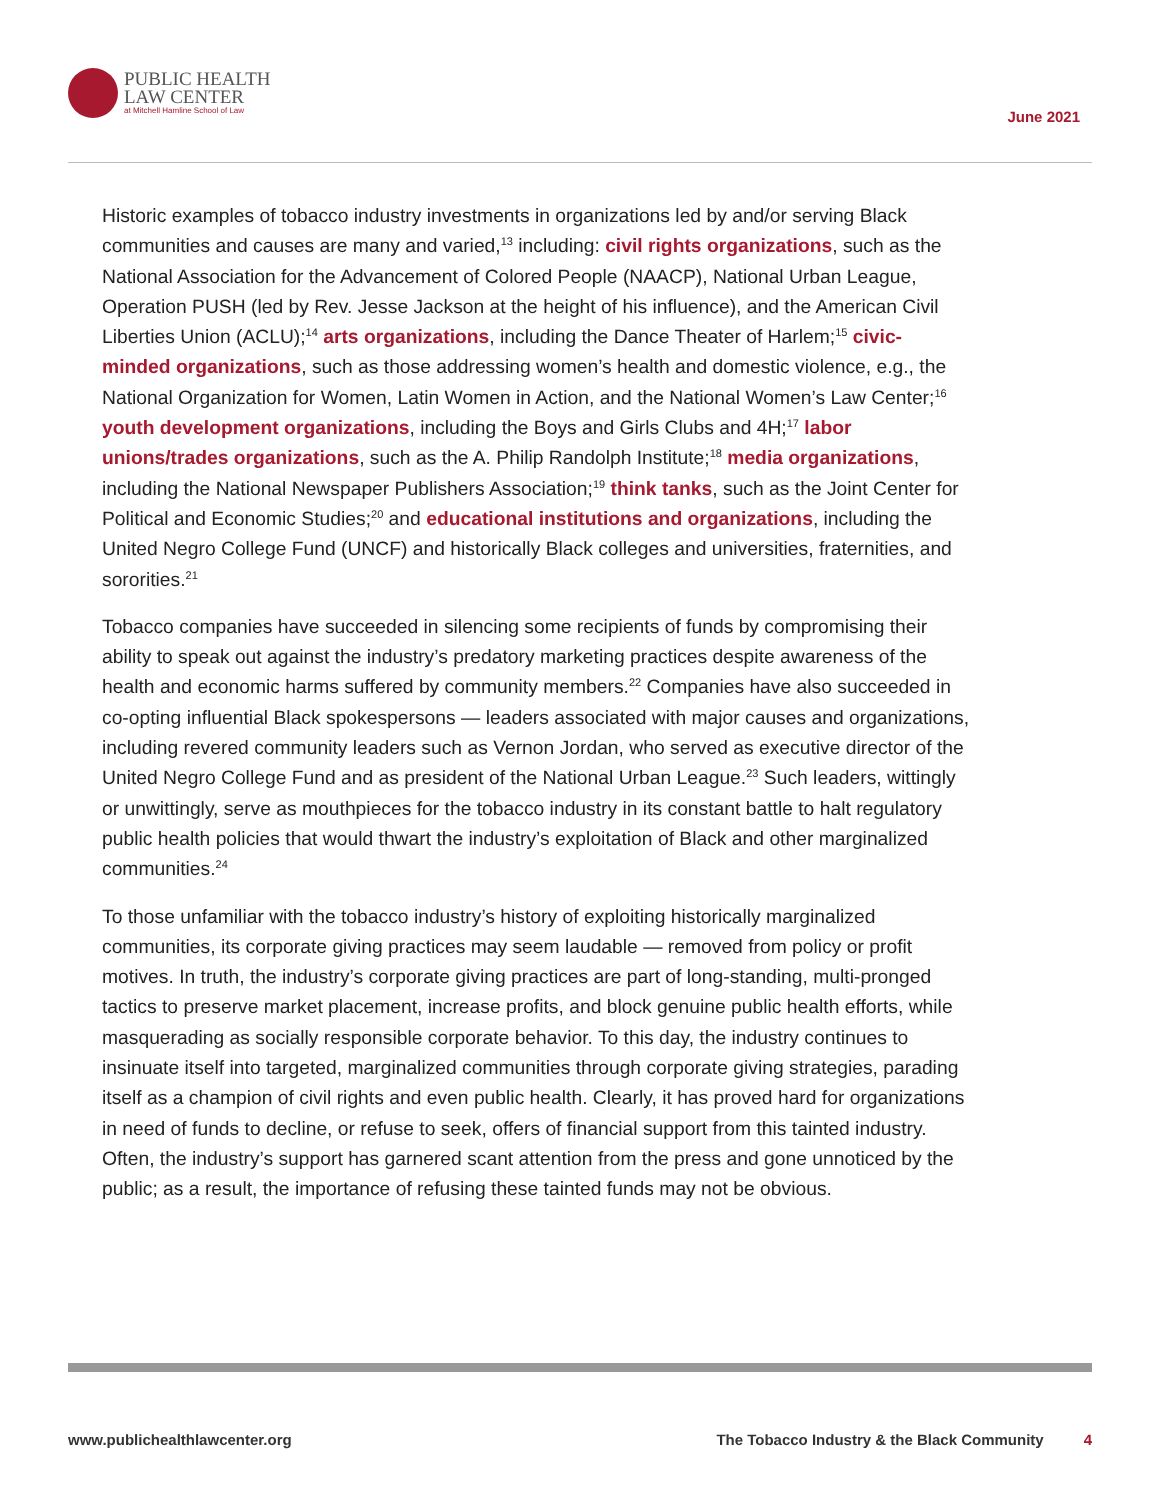PUBLIC HEALTH
LAW CENTER
at Mitchell Hamline School of Law
June 2021
Historic examples of tobacco industry investments in organizations led by and/or serving Black communities and causes are many and varied,<sup>13</sup> including: civil rights organizations, such as the National Association for the Advancement of Colored People (NAACP), National Urban League, Operation PUSH (led by Rev. Jesse Jackson at the height of his influence), and the American Civil Liberties Union (ACLU);<sup>14</sup> arts organizations, including the Dance Theater of Harlem;<sup>15</sup> civic-minded organizations, such as those addressing women’s health and domestic violence, e.g., the National Organization for Women, Latin Women in Action, and the National Women’s Law Center;<sup>16</sup> youth development organizations, including the Boys and Girls Clubs and 4H;<sup>17</sup> labor unions/trades organizations, such as the A. Philip Randolph Institute;<sup>18</sup> media organizations, including the National Newspaper Publishers Association;<sup>19</sup> think tanks, such as the Joint Center for Political and Economic Studies;<sup>20</sup> and educational institutions and organizations, including the United Negro College Fund (UNCF) and historically Black colleges and universities, fraternities, and sororities.<sup>21</sup>
Tobacco companies have succeeded in silencing some recipients of funds by compromising their ability to speak out against the industry’s predatory marketing practices despite awareness of the health and economic harms suffered by community members.<sup>22</sup> Companies have also succeeded in co-opting influential Black spokespersons — leaders associated with major causes and organizations, including revered community leaders such as Vernon Jordan, who served as executive director of the United Negro College Fund and as president of the National Urban League.<sup>23</sup> Such leaders, wittingly or unwittingly, serve as mouthpieces for the tobacco industry in its constant battle to halt regulatory public health policies that would thwart the industry’s exploitation of Black and other marginalized communities.<sup>24</sup>
To those unfamiliar with the tobacco industry’s history of exploiting historically marginalized communities, its corporate giving practices may seem laudable — removed from policy or profit motives. In truth, the industry’s corporate giving practices are part of long-standing, multi-pronged tactics to preserve market placement, increase profits, and block genuine public health efforts, while masquerading as socially responsible corporate behavior. To this day, the industry continues to insinuate itself into targeted, marginalized communities through corporate giving strategies, parading itself as a champion of civil rights and even public health. Clearly, it has proved hard for organizations in need of funds to decline, or refuse to seek, offers of financial support from this tainted industry. Often, the industry’s support has garnered scant attention from the press and gone unnoticed by the public; as a result, the importance of refusing these tainted funds may not be obvious.
www.publichealthlawcenter.org The Tobacco Industry & the Black Community 4